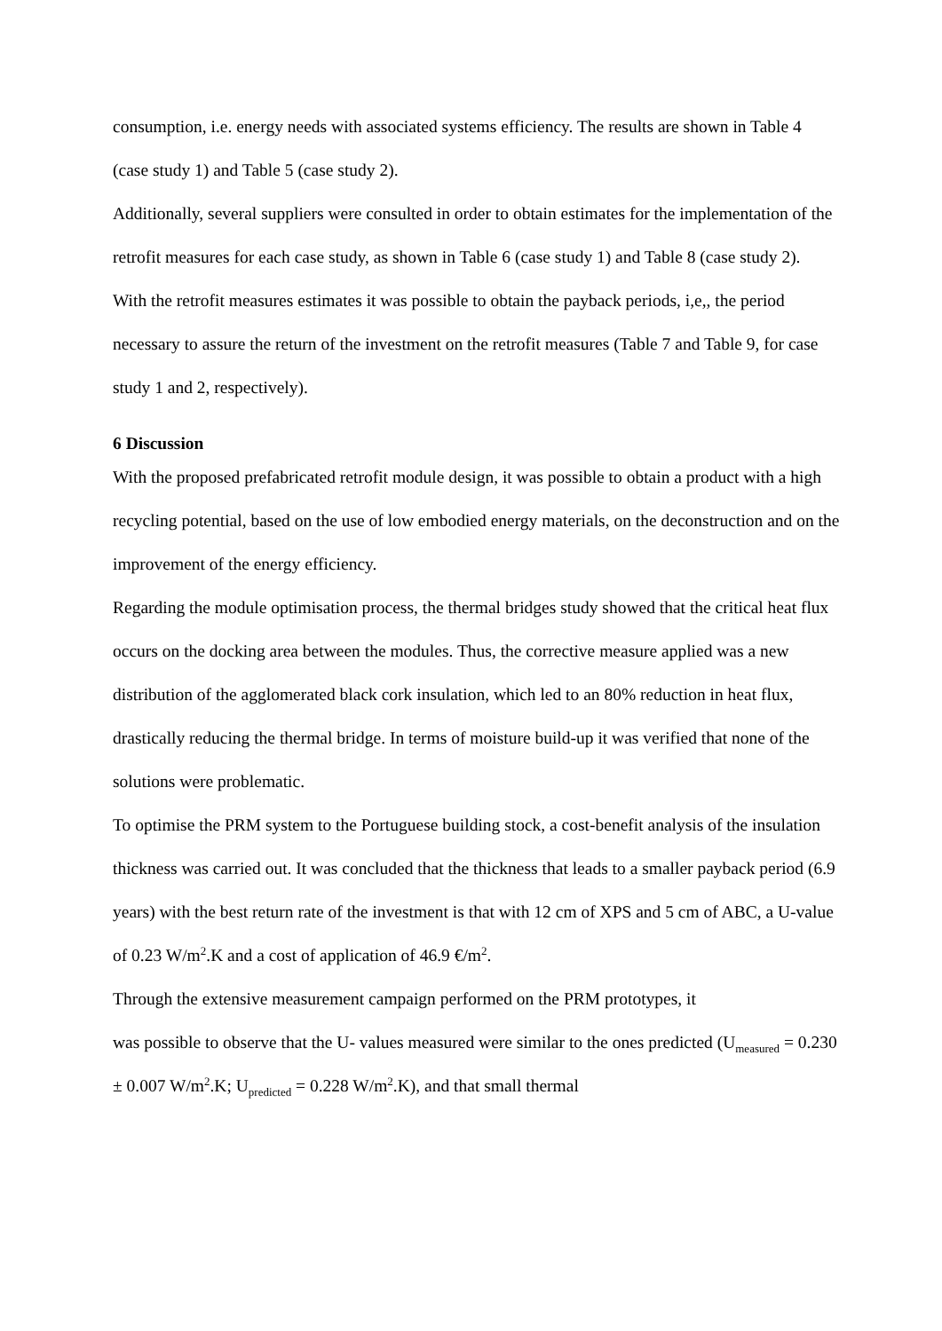consumption, i.e. energy needs with associated systems efficiency. The results are shown in Table 4 (case study 1) and Table 5 (case study 2).
Additionally, several suppliers were consulted in order to obtain estimates for the implementation of the retrofit measures for each case study, as shown in Table 6 (case study 1) and Table 8 (case study 2).
With the retrofit measures estimates it was possible to obtain the payback periods, i,e,, the period necessary to assure the return of the investment on the retrofit measures (Table 7 and Table 9, for case study 1 and 2, respectively).
6 Discussion
With the proposed prefabricated retrofit module design, it was possible to obtain a product with a high recycling potential, based on the use of low embodied energy materials, on the deconstruction and on the improvement of the energy efficiency.
Regarding the module optimisation process, the thermal bridges study showed that the critical heat flux occurs on the docking area between the modules. Thus, the corrective measure applied was a new distribution of the agglomerated black cork insulation, which led to an 80% reduction in heat flux, drastically reducing the thermal bridge. In terms of moisture build-up it was verified that none of the solutions were problematic.
To optimise the PRM system to the Portuguese building stock, a cost-benefit analysis of the insulation thickness was carried out. It was concluded that the thickness that leads to a smaller payback period (6.9 years) with the best return rate of the investment is that with 12 cm of XPS and 5 cm of ABC, a U-value of 0.23 W/m<sup>2</sup>.K and a cost of application of 46.9 €/m<sup>2</sup>.
Through the extensive measurement campaign performed on the PRM prototypes, it
was possible to observe that the U- values measured were similar to the ones predicted (U<sub>measured</sub> = 0.230 ± 0.007 W/m<sup>2</sup>.K; U<sub>predicted</sub> = 0.228 W/m<sup>2</sup>.K), and that small thermal